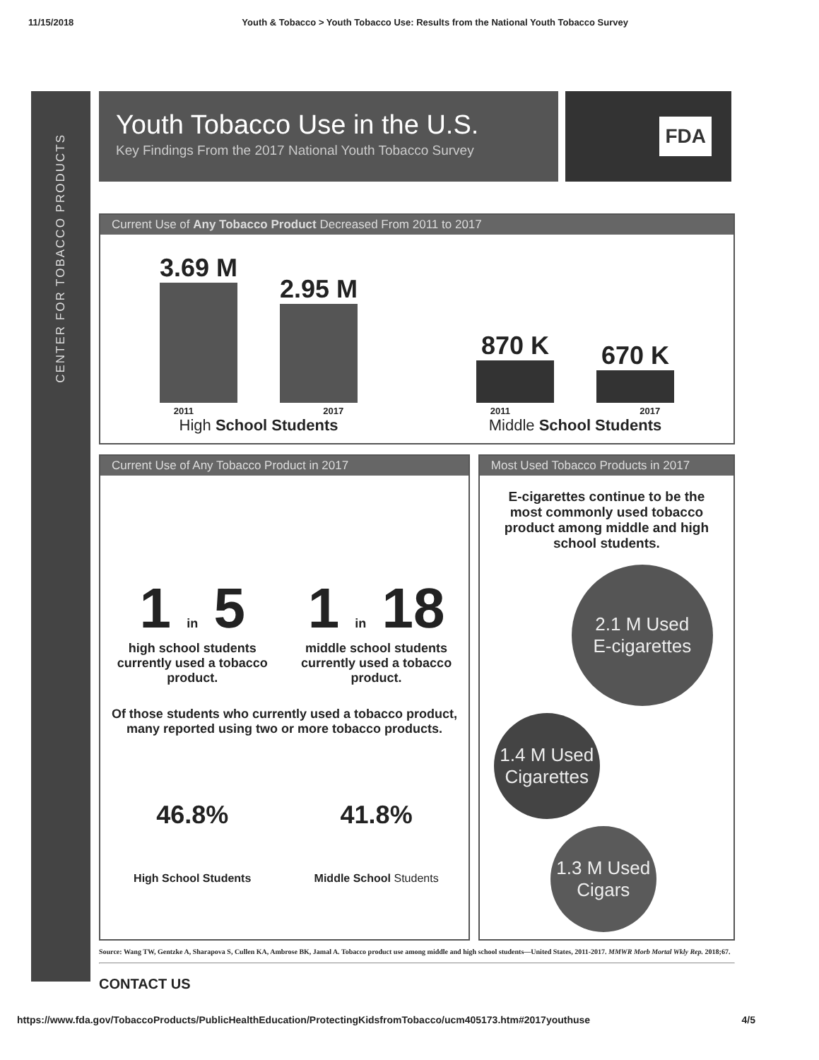11/15/2018 Youth & Tobacco > Youth Tobacco Use: Results from the National Youth Tobacco Survey
CENTER FOR TOBACCO PRODUCTS
Youth Tobacco Use in the U.S.
Key Findings From the 2017 National Youth Tobacco Survey
FDA
Current Use of Any Tobacco Product Decreased From 2011 to 2017
3.69 M
2.95 M
2011 2017
High School Students
870 K
670 K
2011 2017
Middle School Students
Current Use of Any Tobacco Product in 2017
1 in 5
high school students currently used a tobacco product.
1 in 18
middle school students currently used a tobacco product.
Of those students who currently used a tobacco product, many reported using two or more tobacco products.
46.8%
High School Students
41.8%
Middle School Students
Most Used Tobacco Products in 2017
E-cigarettes continue to be the most commonly used tobacco product among middle and high school students.
2.1 M Used
E-cigarettes
1.4 M Used
Cigarettes
1.3 M Used
Cigars
Source: Wang TW, Gentzke A, Sharapova S, Cullen KA, Ambrose BK, Jamal A. Tobacco product use among middle and high school students—United States, 2011-2017. MMWR Morb Mortal Wkly Rep. 2018;67.
CONTACT US
https://www.fda.gov/TobaccoProducts/PublicHealthEducation/ProtectingKidsfromTobacco/ucm405173.htm#2017youthuse 4/5